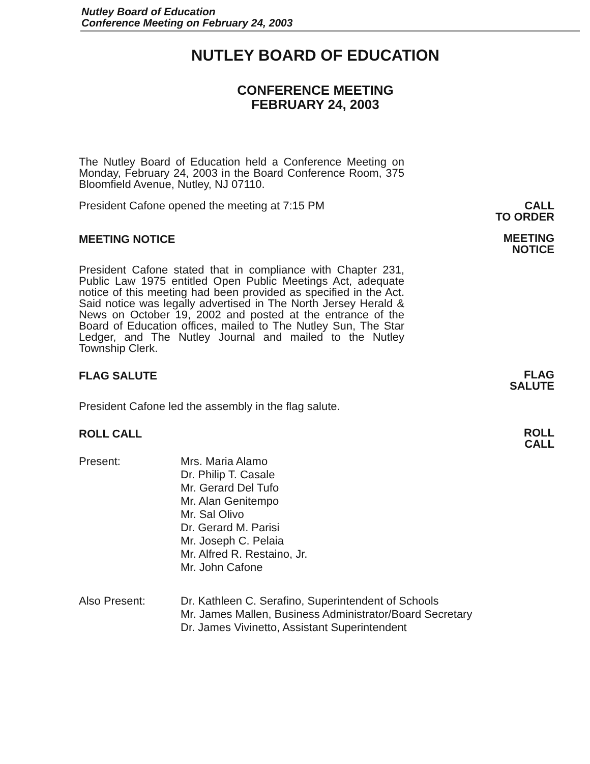Nutley Board of Education
Conference Meeting on February 24, 2003
NUTLEY BOARD OF EDUCATION
CONFERENCE MEETING
FEBRUARY 24, 2003
The Nutley Board of Education held a Conference Meeting on Monday, February 24, 2003 in the Board Conference Room, 375 Bloomfield Avenue, Nutley, NJ 07110.
President Cafone opened the meeting at 7:15 PM CALL
TO ORDER
MEETING NOTICE
MEETING
NOTICE
President Cafone stated that in compliance with Chapter 231, Public Law 1975 entitled Open Public Meetings Act, adequate notice of this meeting had been provided as specified in the Act. Said notice was legally advertised in The North Jersey Herald & News on October 19, 2002 and posted at the entrance of the Board of Education offices, mailed to The Nutley Sun, The Star Ledger, and The Nutley Journal and mailed to the Nutley Township Clerk.
FLAG SALUTE
FLAG
SALUTE
President Cafone led the assembly in the flag salute.
ROLL CALL
ROLL
CALL
Present: Mrs. Maria Alamo
Dr. Philip T. Casale
Mr. Gerard Del Tufo
Mr. Alan Genitempo
Mr. Sal Olivo
Dr. Gerard M. Parisi
Mr. Joseph C. Pelaia
Mr. Alfred R. Restaino, Jr.
Mr. John Cafone
Also Present: Dr. Kathleen C. Serafino, Superintendent of Schools
Mr. James Mallen, Business Administrator/Board Secretary
Dr. James Vivinetto, Assistant Superintendent